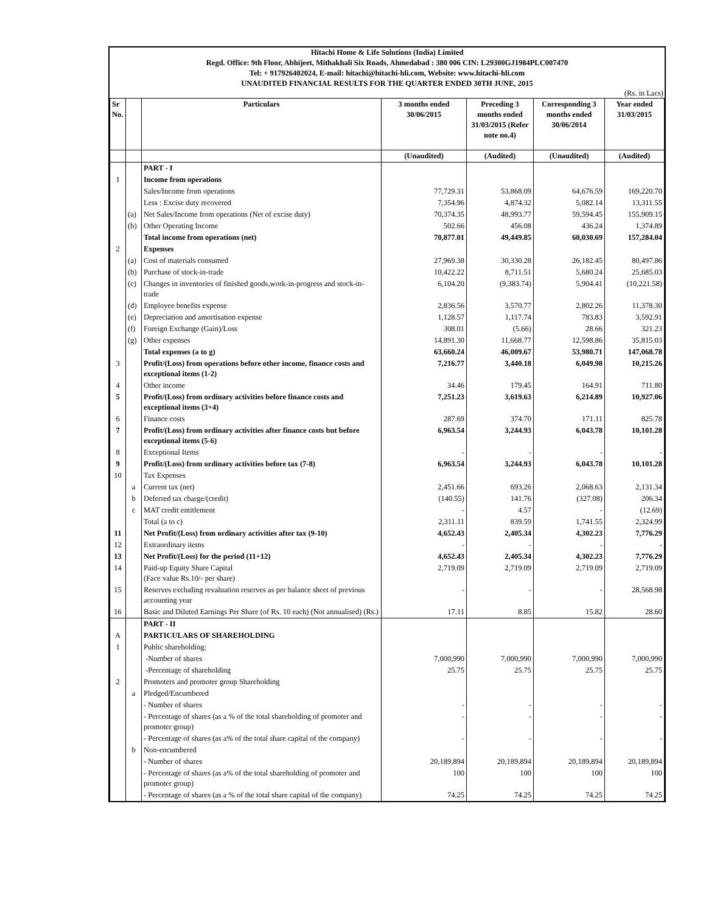Hitachi Home & Life Solutions (India) Limited
Regd. Office: 9th Floor, Abhijeet, Mithakhali Six Roads, Ahmedabad : 380 006 CIN: L29300GJ1984PLC007470
Tel: + 917926402024, E-mail: hitachi@hitachi-hli.com, Website: www.hitachi-hli.com
UNAUDITED FINANCIAL RESULTS FOR THE QUARTER ENDED 30TH JUNE, 2015
(Rs. in Lacs)
| Sr No. | | Particulars | 3 months ended 30/06/2015 | Preceding 3 months ended 31/03/2015 (Refer note no.4) | Corresponding 3 months ended 30/06/2014 | Year ended 31/03/2015 |
| --- | --- | --- | --- | --- | --- | --- |
| | | | (Unaudited) | (Audited) | (Unaudited) | (Audited) |
| | | PART - I | | | | |
| 1 | | Income from operations | | | | |
| | | Sales/Income from operations | 77,729.31 | 53,868.09 | 64,676.59 | 169,220.70 |
| | | Less : Excise duty recovered | 7,354.96 | 4,874.32 | 5,082.14 | 13,311.55 |
| | (a) | Net Sales/Income from operations (Net of excise duty) | 70,374.35 | 48,993.77 | 59,594.45 | 155,909.15 |
| | (b) | Other Operating Income | 502.66 | 456.08 | 436.24 | 1,374.89 |
| | | Total income from operations (net) | 70,877.01 | 49,449.85 | 60,030.69 | 157,284.04 |
| 2 | | Expenses | | | | |
| | (a) | Cost of materials consumed | 27,969.38 | 30,330.28 | 26,182.45 | 80,497.86 |
| | (b) | Purchase of stock-in-trade | 10,422.22 | 8,711.51 | 5,680.24 | 25,685.03 |
| | (c) | Changes in inventories of finished goods,work-in-progress and stock-in-trade | 6,104.20 | (9,383.74) | 5,904.41 | (10,221.58) |
| | (d) | Employee benefits expense | 2,836.56 | 3,570.77 | 2,802.26 | 11,378.30 |
| | (e) | Depreciation and amortisation expense | 1,128.57 | 1,117.74 | 783.83 | 3,592.91 |
| | (f) | Foreign Exchange (Gain)/Loss | 308.01 | (5.66) | 28.66 | 321.23 |
| | (g) | Other expenses | 14,891.30 | 11,668.77 | 12,598.86 | 35,815.03 |
| | | Total expenses (a to g) | 63,660.24 | 46,009.67 | 53,980.71 | 147,068.78 |
| 3 | | Profit/(Loss) from operations before other income, finance costs and exceptional items (1-2) | 7,216.77 | 3,440.18 | 6,049.98 | 10,215.26 |
| 4 | | Other income | 34.46 | 179.45 | 164.91 | 711.80 |
| 5 | | Profit/(Loss) from ordinary activities before finance costs and exceptional items (3+4) | 7,251.23 | 3,619.63 | 6,214.89 | 10,927.06 |
| 6 | | Finance costs | 287.69 | 374.70 | 171.11 | 825.78 |
| 7 | | Profit/(Loss) from ordinary activities after finance costs but before exceptional items (5-6) | 6,963.54 | 3,244.93 | 6,043.78 | 10,101.28 |
| 8 | | Exceptional Items | - | - | - | - |
| 9 | | Profit/(Loss) from ordinary activities before tax (7-8) | 6,963.54 | 3,244.93 | 6,043.78 | 10,101.28 |
| 10 | | Tax Expenses | | | | |
| | a | Current tax (net) | 2,451.66 | 693.26 | 2,068.63 | 2,131.34 |
| | b | Deferred tax charge/(credit) | (140.55) | 141.76 | (327.08) | 206.34 |
| | c | MAT credit entitlement | - | 4.57 | - | (12.69) |
| | | Total (a to c) | 2,311.11 | 839.59 | 1,741.55 | 2,324.99 |
| 11 | | Net Profit/(Loss) from ordinary activities after tax (9-10) | 4,652.43 | 2,405.34 | 4,302.23 | 7,776.29 |
| 12 | | Extraordinary items | - | - | - | - |
| 13 | | Net Profit/(Loss) for the period (11+12) | 4,652.43 | 2,405.34 | 4,302.23 | 7,776.29 |
| 14 | | Paid-up Equity Share Capital (Face value Rs.10/- per share) | 2,719.09 | 2,719.09 | 2,719.09 | 2,719.09 |
| 15 | | Reserves excluding revaluation reserves as per balance sheet of previous accounting year | - | - | - | 28,568.98 |
| 16 | | Basic and Diluted Earnings Per Share (of Rs. 10 each) (Not annualised) (Rs.) | 17.11 | 8.85 | 15.82 | 28.60 |
| | | PART - II | | | | |
| A | | PARTICULARS OF SHAREHOLDING | | | | |
| 1 | | Public shareholding: | | | | |
| | | -Number of shares | 7,000,990 | 7,000,990 | 7,000,990 | 7,000,990 |
| | | -Percentage of shareholding | 25.75 | 25.75 | 25.75 | 25.75 |
| 2 | | Promoters and promoter group Shareholding | | | | |
| | a | Pledged/Encumbered | | | | |
| | | - Number of shares | - | - | - | - |
| | | - Percentage of shares (as a % of the total shareholding of promoter and promoter group) | - | - | - | - |
| | | - Percentage of shares (as a% of the total share capital of the company) | - | - | - | - |
| | b | Non-encumbered | | | | |
| | | - Number of shares | 20,189,894 | 20,189,894 | 20,189,894 | 20,189,894 |
| | | - Percentage of shares (as a% of the total shareholding of promoter and promoter group) | 100 | 100 | 100 | 100 |
| | | - Percentage of shares (as a % of the total share capital of the company) | 74.25 | 74.25 | 74.25 | 74.25 |